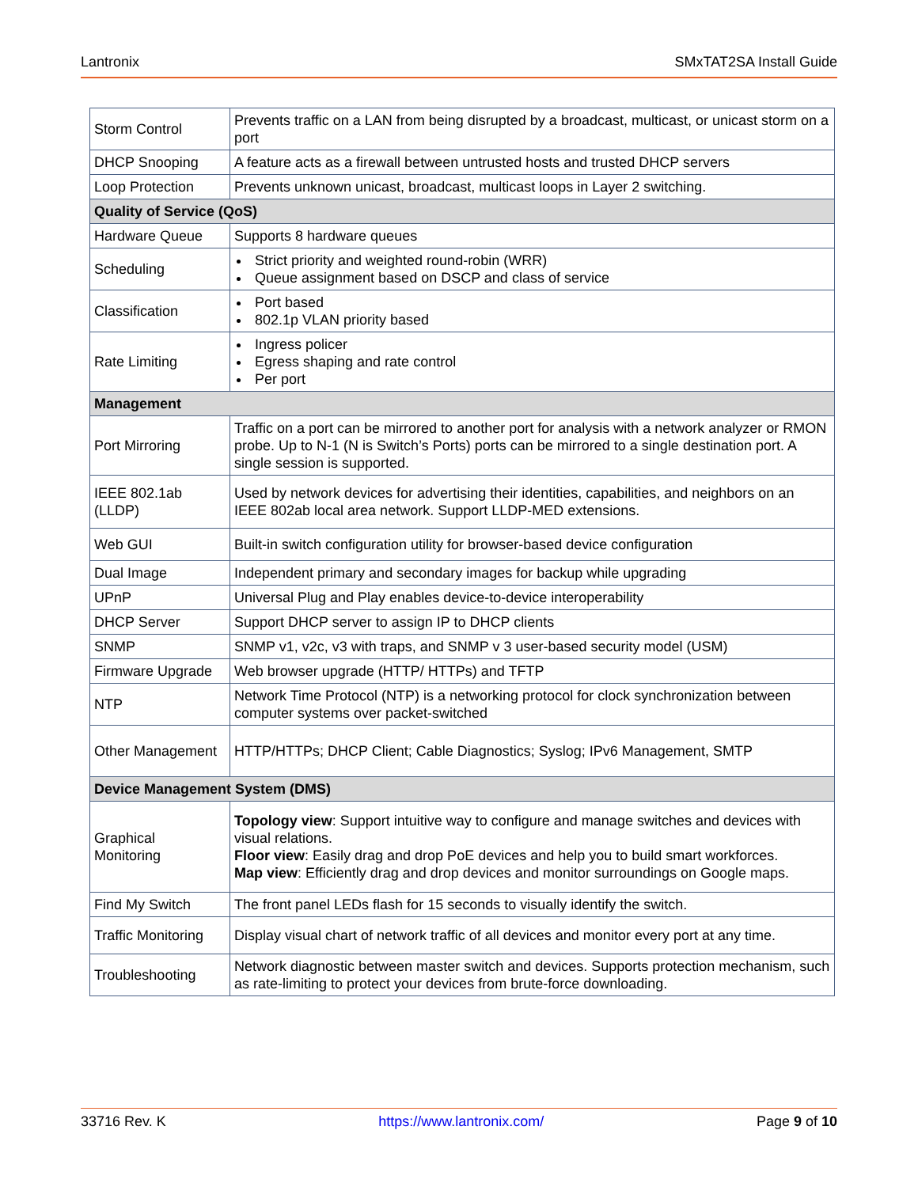Lantronix SMxTAT2SA Install Guide
| Storm Control | Prevents traffic on a LAN from being disrupted by a broadcast, multicast, or unicast storm on a port |
| DHCP Snooping | A feature acts as a firewall between untrusted hosts and trusted DHCP servers |
| Loop Protection | Prevents unknown unicast, broadcast, multicast loops in Layer 2 switching. |
| Quality of Service (QoS) | |
| Hardware Queue | Supports 8 hardware queues |
| Scheduling | Strict priority and weighted round-robin (WRR) Queue assignment based on DSCP and class of service |
| Classification | Port based 802.1p VLAN priority based |
| Rate Limiting | Ingress policer Egress shaping and rate control Per port |
| Management | |
| Port Mirroring | Traffic on a port can be mirrored to another port for analysis with a network analyzer or RMON probe. Up to N-1 (N is Switch’s Ports) ports can be mirrored to a single destination port. A single session is supported. |
| IEEE 802.1ab (LLDP) | Used by network devices for advertising their identities, capabilities, and neighbors on an IEEE 802ab local area network. Support LLDP-MED extensions. |
| Web GUI | Built-in switch configuration utility for browser-based device configuration |
| Dual Image | Independent primary and secondary images for backup while upgrading |
| UPnP | Universal Plug and Play enables device-to-device interoperability |
| DHCP Server | Support DHCP server to assign IP to DHCP clients |
| SNMP | SNMP v1, v2c, v3 with traps, and SNMP v 3 user-based security model (USM) |
| Firmware Upgrade | Web browser upgrade (HTTP/ HTTPs) and TFTP |
| NTP | Network Time Protocol (NTP) is a networking protocol for clock synchronization between computer systems over packet-switched |
| Other Management | HTTP/HTTPs; DHCP Client; Cable Diagnostics; Syslog; IPv6 Management, SMTP |
| Device Management System (DMS) | |
| Graphical Monitoring | Topology view : Support intuitive way to configure and manage switches and devices with visual relations. Floor view : Easily drag and drop PoE devices and help you to build smart workforces. Map view : Efficiently drag and drop devices and monitor surroundings on Google maps. |
| Find My Switch | The front panel LEDs flash for 15 seconds to visually identify the switch. |
| Traffic Monitoring | Display visual chart of network traffic of all devices and monitor every port at any time. |
| Troubleshooting | Network diagnostic between master switch and devices. Supports protection mechanism, such as rate-limiting to protect your devices from brute-force downloading. |
33716 Rev. K https://www.lantronix.com/ Page 9 of 10